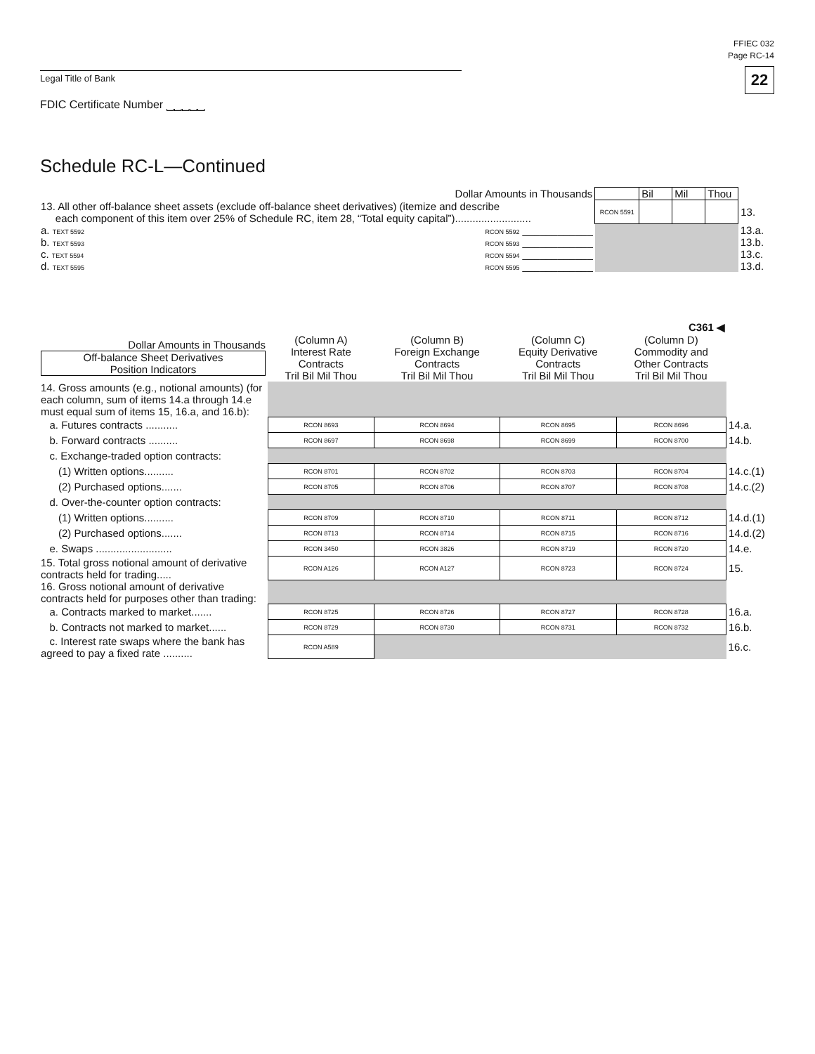FFIEC 032
Page RC-14
22
Legal Title of Bank
FDIC Certificate Number ⎵⎵⎵⎵⎵
Schedule RC-L—Continued
| Dollar Amounts in Thousands | | | Bil | Mil | Thou | |
| 13. All other off-balance sheet assets (exclude off-balance sheet derivatives) (itemize and describe each component of this item over 25% of Schedule RC, item 28, “Total equity capital”).......................... | | RCON 5591 | | | | 13. |
| a. TEXT 5592 | RCON 5592 ____________ | | | | | 13.a. |
| b. TEXT 5593 | RCON 5593 ____________ | | | | | 13.b. |
| c. TEXT 5594 | RCON 5594 ____________ | | | | | 13.c. |
| d. TEXT 5595 | RCON 5595 ____________ | | | | | 13.d. |
C361 ◀
| Dollar Amounts in Thousands Off-balance Sheet Derivatives Position Indicators | (Column A) Interest Rate Contracts Tril Bil Mil Thou | (Column B) Foreign Exchange Contracts Tril Bil Mil Thou | (Column C) Equity Derivative Contracts Tril Bil Mil Thou | (Column D) Commodity and Other Contracts Tril Bil Mil Thou | |
| --- | --- | --- | --- | --- | --- |
| 14. Gross amounts (e.g., notional amounts) (for each column, sum of items 14.a through 14.e must equal sum of items 15, 16.a, and 16.b): | | | | | |
| a. Futures contracts ........... | RCON 8693 | RCON 8694 | RCON 8695 | RCON 8696 | 14.a. |
| b. Forward contracts .......... | RCON 8697 | RCON 8698 | RCON 8699 | RCON 8700 | 14.b. |
| c. Exchange-traded option contracts: | | | | | |
| (1) Written options.......... | RCON 8701 | RCON 8702 | RCON 8703 | RCON 8704 | 14.c.(1) |
| (2) Purchased options....... | RCON 8705 | RCON 8706 | RCON 8707 | RCON 8708 | 14.c.(2) |
| d. Over-the-counter option contracts: | | | | | |
| (1) Written options.......... | RCON 8709 | RCON 8710 | RCON 8711 | RCON 8712 | 14.d.(1) |
| (2) Purchased options....... | RCON 8713 | RCON 8714 | RCON 8715 | RCON 8716 | 14.d.(2) |
| e. Swaps .......................... | RCON 3450 | RCON 3826 | RCON 8719 | RCON 8720 | 14.e. |
| 15. Total gross notional amount of derivative contracts held for trading..... | RCON A126 | RCON A127 | RCON 8723 | RCON 8724 | 15. |
| 16. Gross notional amount of derivative contracts held for purposes other than trading: | | | | | |
| a. Contracts marked to market....... | RCON 8725 | RCON 8726 | RCON 8727 | RCON 8728 | 16.a. |
| b. Contracts not marked to market...... | RCON 8729 | RCON 8730 | RCON 8731 | RCON 8732 | 16.b. |
| c. Interest rate swaps where the bank has agreed to pay a fixed rate .......... | RCON A589 | | | | 16.c. |